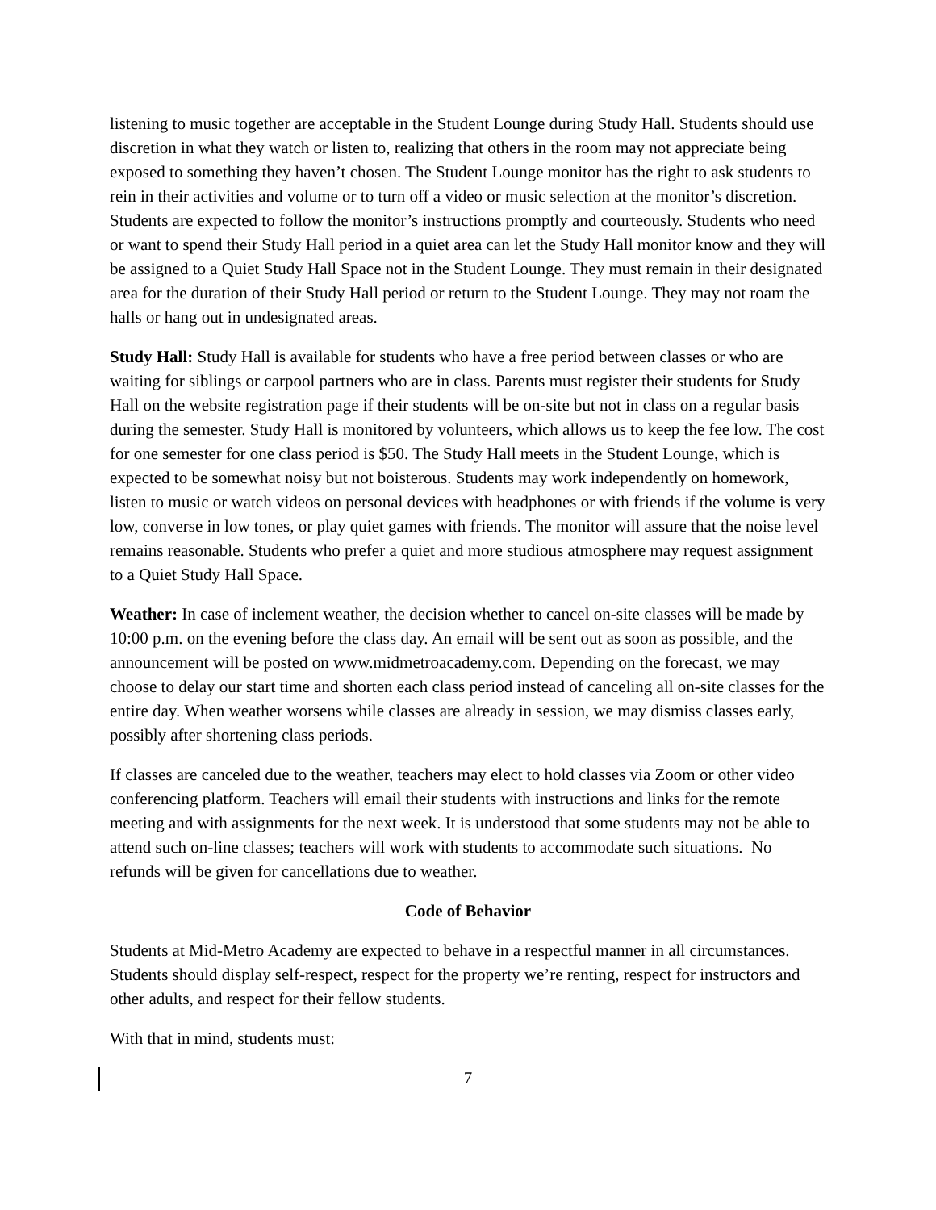listening to music together are acceptable in the Student Lounge during Study Hall. Students should use discretion in what they watch or listen to, realizing that others in the room may not appreciate being exposed to something they haven’t chosen. The Student Lounge monitor has the right to ask students to rein in their activities and volume or to turn off a video or music selection at the monitor’s discretion. Students are expected to follow the monitor’s instructions promptly and courteously. Students who need or want to spend their Study Hall period in a quiet area can let the Study Hall monitor know and they will be assigned to a Quiet Study Hall Space not in the Student Lounge. They must remain in their designated area for the duration of their Study Hall period or return to the Student Lounge. They may not roam the halls or hang out in undesignated areas.
Study Hall: Study Hall is available for students who have a free period between classes or who are waiting for siblings or carpool partners who are in class. Parents must register their students for Study Hall on the website registration page if their students will be on-site but not in class on a regular basis during the semester. Study Hall is monitored by volunteers, which allows us to keep the fee low. The cost for one semester for one class period is $50. The Study Hall meets in the Student Lounge, which is expected to be somewhat noisy but not boisterous. Students may work independently on homework, listen to music or watch videos on personal devices with headphones or with friends if the volume is very low, converse in low tones, or play quiet games with friends. The monitor will assure that the noise level remains reasonable. Students who prefer a quiet and more studious atmosphere may request assignment to a Quiet Study Hall Space.
Weather: In case of inclement weather, the decision whether to cancel on-site classes will be made by 10:00 p.m. on the evening before the class day. An email will be sent out as soon as possible, and the announcement will be posted on www.midmetroacademy.com. Depending on the forecast, we may choose to delay our start time and shorten each class period instead of canceling all on-site classes for the entire day. When weather worsens while classes are already in session, we may dismiss classes early, possibly after shortening class periods.
If classes are canceled due to the weather, teachers may elect to hold classes via Zoom or other video conferencing platform. Teachers will email their students with instructions and links for the remote meeting and with assignments for the next week. It is understood that some students may not be able to attend such on-line classes; teachers will work with students to accommodate such situations. No refunds will be given for cancellations due to weather.
Code of Behavior
Students at Mid-Metro Academy are expected to behave in a respectful manner in all circumstances. Students should display self-respect, respect for the property we’re renting, respect for instructors and other adults, and respect for their fellow students.
With that in mind, students must:
7